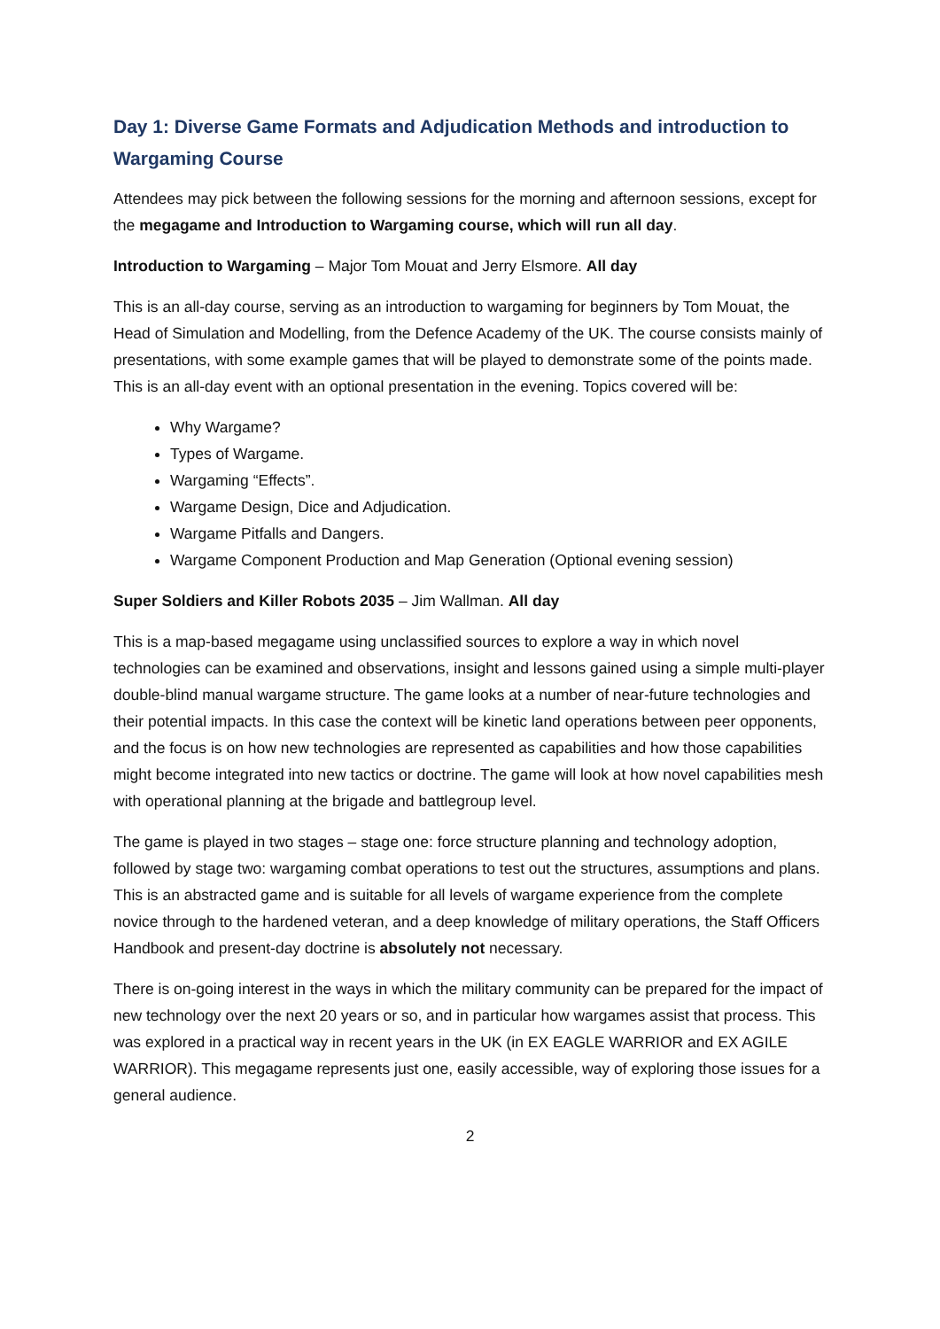Day 1: Diverse Game Formats and Adjudication Methods and introduction to Wargaming Course
Attendees may pick between the following sessions for the morning and afternoon sessions, except for the megagame and Introduction to Wargaming course, which will run all day.
Introduction to Wargaming – Major Tom Mouat and Jerry Elsmore. All day
This is an all-day course, serving as an introduction to wargaming for beginners by Tom Mouat, the Head of Simulation and Modelling, from the Defence Academy of the UK. The course consists mainly of presentations, with some example games that will be played to demonstrate some of the points made. This is an all-day event with an optional presentation in the evening. Topics covered will be:
Why Wargame?
Types of Wargame.
Wargaming “Effects”.
Wargame Design, Dice and Adjudication.
Wargame Pitfalls and Dangers.
Wargame Component Production and Map Generation (Optional evening session)
Super Soldiers and Killer Robots 2035 – Jim Wallman. All day
This is a map-based megagame using unclassified sources to explore a way in which novel technologies can be examined and observations, insight and lessons gained using a simple multi-player double-blind manual wargame structure. The game looks at a number of near-future technologies and their potential impacts. In this case the context will be kinetic land operations between peer opponents, and the focus is on how new technologies are represented as capabilities and how those capabilities might become integrated into new tactics or doctrine. The game will look at how novel capabilities mesh with operational planning at the brigade and battlegroup level.
The game is played in two stages – stage one: force structure planning and technology adoption, followed by stage two: wargaming combat operations to test out the structures, assumptions and plans. This is an abstracted game and is suitable for all levels of wargame experience from the complete novice through to the hardened veteran, and a deep knowledge of military operations, the Staff Officers Handbook and present-day doctrine is absolutely not necessary.
There is on-going interest in the ways in which the military community can be prepared for the impact of new technology over the next 20 years or so, and in particular how wargames assist that process. This was explored in a practical way in recent years in the UK (in EX EAGLE WARRIOR and EX AGILE WARRIOR). This megagame represents just one, easily accessible, way of exploring those issues for a general audience.
2